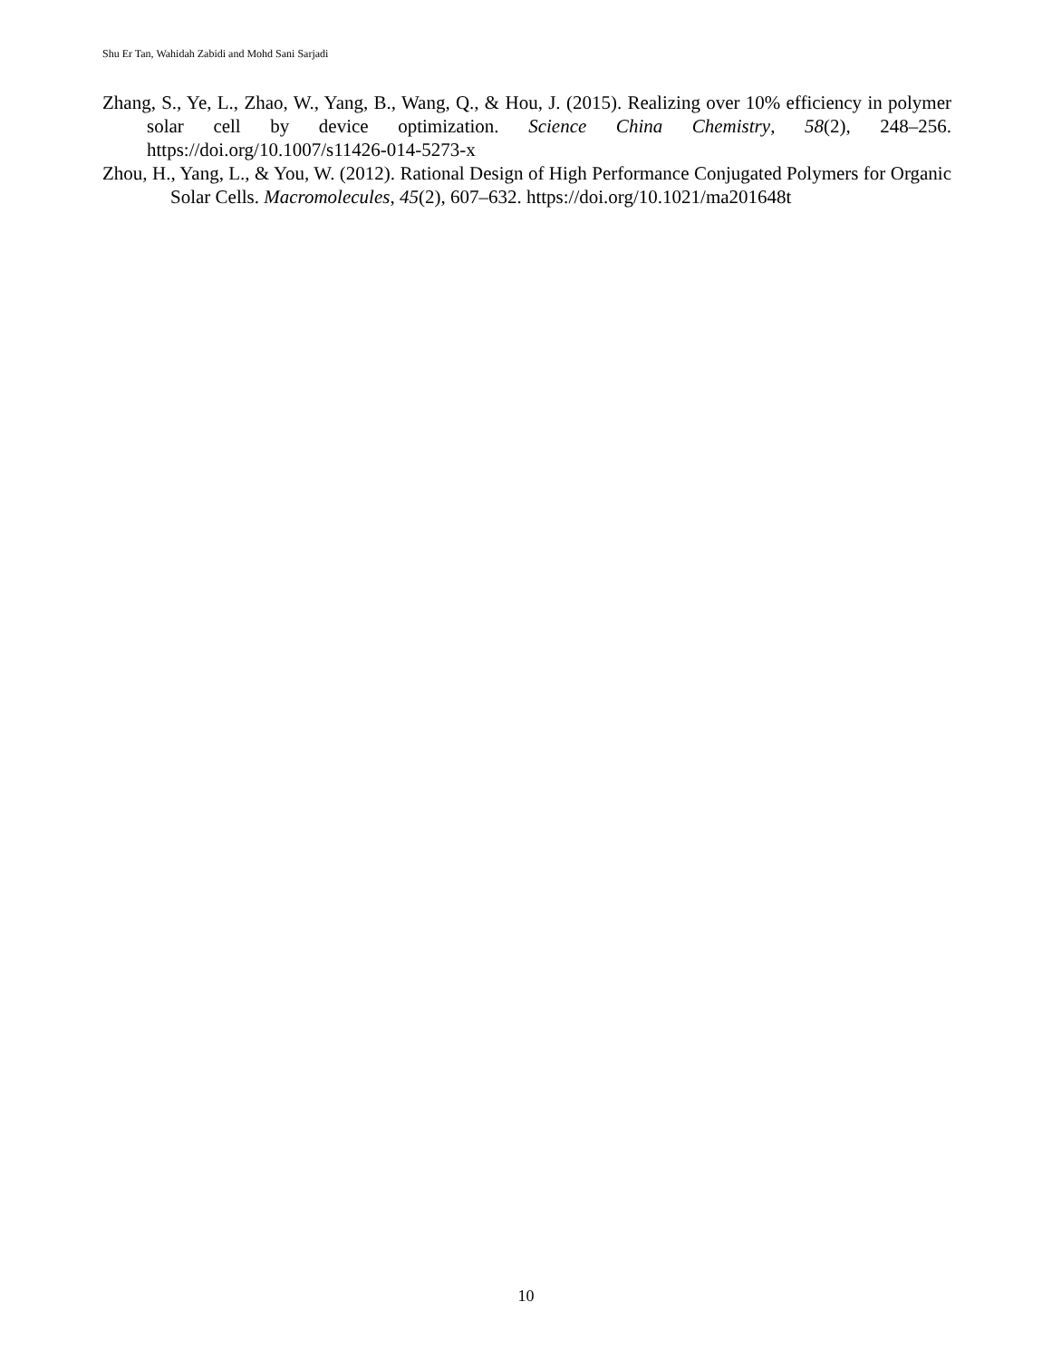Shu Er Tan, Wahidah Zabidi and Mohd Sani Sarjadi
Zhang, S., Ye, L., Zhao, W., Yang, B., Wang, Q., & Hou, J. (2015). Realizing over 10% efficiency in polymer solar cell by device optimization. Science China Chemistry, 58(2), 248–256. https://doi.org/10.1007/s11426-014-5273-x
Zhou, H., Yang, L., & You, W. (2012). Rational Design of High Performance Conjugated Polymers for Organic Solar Cells. Macromolecules, 45(2), 607–632. https://doi.org/10.1021/ma201648t
10